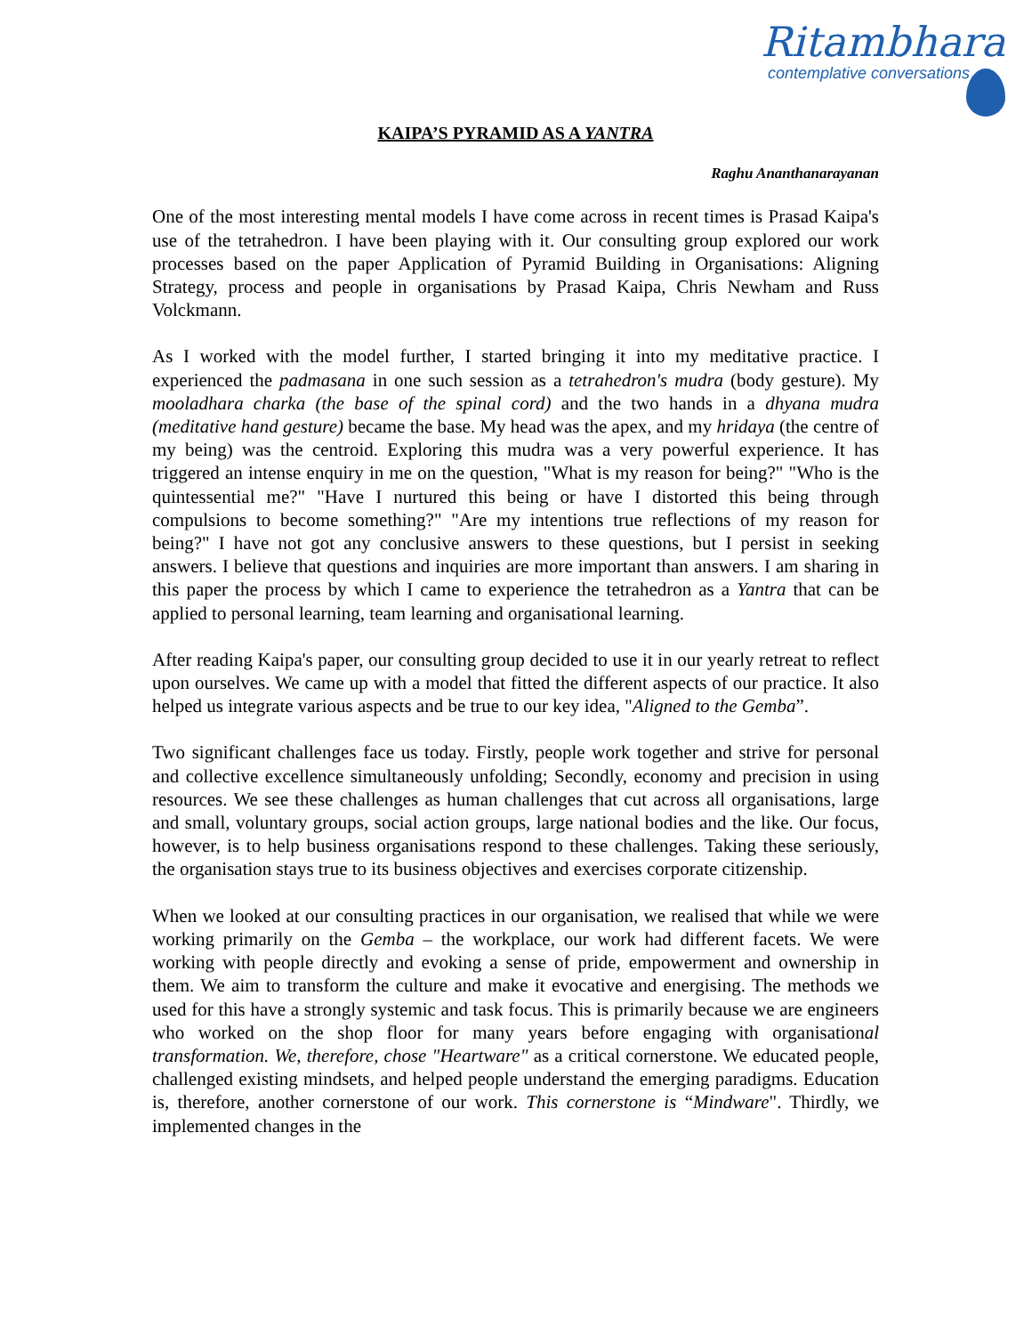Ritambhara
contemplative conversations
KAIPA’S PYRAMID AS A YANTRA
Raghu Ananthanarayanan
One of the most interesting mental models I have come across in recent times is Prasad Kaipa's use of the tetrahedron. I have been playing with it. Our consulting group explored our work processes based on the paper Application of Pyramid Building in Organisations: Aligning Strategy, process and people in organisations by Prasad Kaipa, Chris Newham and Russ Volckmann.
As I worked with the model further, I started bringing it into my meditative practice. I experienced the padmasana in one such session as a tetrahedron's mudra (body gesture). My mooladhara charka (the base of the spinal cord) and the two hands in a dhyana mudra (meditative hand gesture) became the base. My head was the apex, and my hridaya (the centre of my being) was the centroid. Exploring this mudra was a very powerful experience. It has triggered an intense enquiry in me on the question, "What is my reason for being?" "Who is the quintessential me?" "Have I nurtured this being or have I distorted this being through compulsions to become something?" "Are my intentions true reflections of my reason for being?" I have not got any conclusive answers to these questions, but I persist in seeking answers. I believe that questions and inquiries are more important than answers. I am sharing in this paper the process by which I came to experience the tetrahedron as a Yantra that can be applied to personal learning, team learning and organisational learning.
After reading Kaipa's paper, our consulting group decided to use it in our yearly retreat to reflect upon ourselves. We came up with a model that fitted the different aspects of our practice. It also helped us integrate various aspects and be true to our key idea, "Aligned to the Gemba”.
Two significant challenges face us today. Firstly, people work together and strive for personal and collective excellence simultaneously unfolding; Secondly, economy and precision in using resources. We see these challenges as human challenges that cut across all organisations, large and small, voluntary groups, social action groups, large national bodies and the like. Our focus, however, is to help business organisations respond to these challenges. Taking these seriously, the organisation stays true to its business objectives and exercises corporate citizenship.
When we looked at our consulting practices in our organisation, we realised that while we were working primarily on the Gemba – the workplace, our work had different facets. We were working with people directly and evoking a sense of pride, empowerment and ownership in them. We aim to transform the culture and make it evocative and energising. The methods we used for this have a strongly systemic and task focus. This is primarily because we are engineers who worked on the shop floor for many years before engaging with organisational transformation. We, therefore, chose "Heartware" as a critical cornerstone. We educated people, challenged existing mindsets, and helped people understand the emerging paradigms. Education is, therefore, another cornerstone of our work. This cornerstone is “Mindware". Thirdly, we implemented changes in the